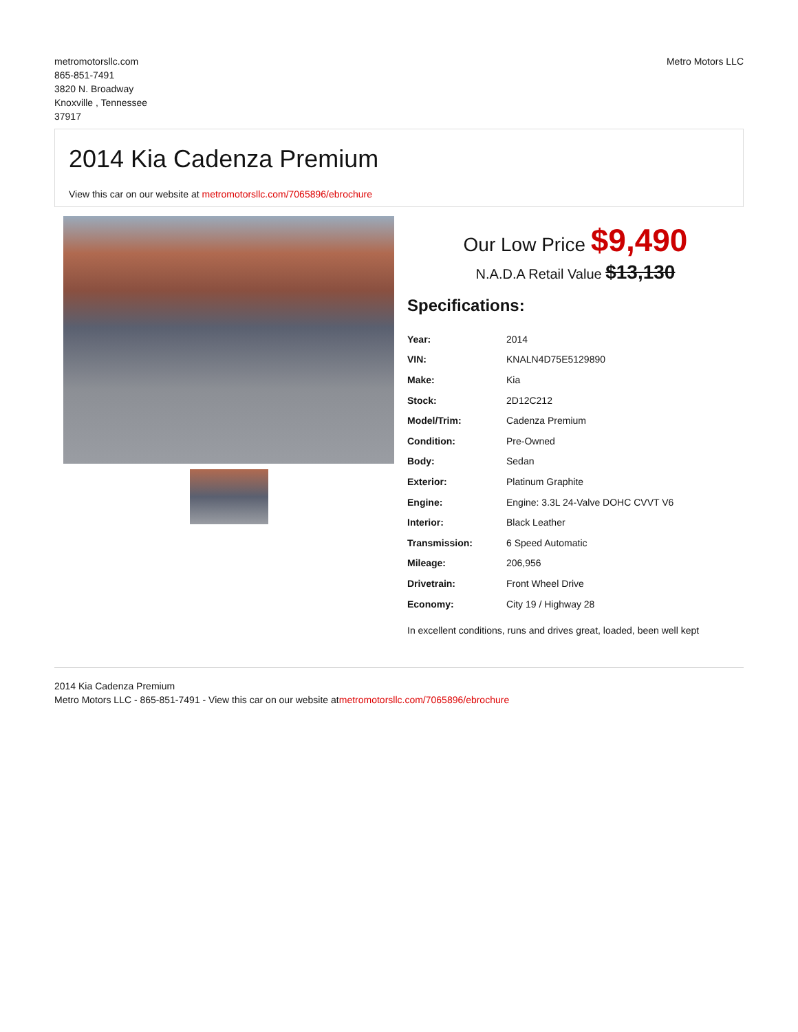metromotorsllc.com
865-851-7491
3820 N. Broadway
Knoxville , Tennessee
37917
Metro Motors LLC
2014 Kia Cadenza Premium
View this car on our website at metromotorsllc.com/7065896/ebrochure
Our Low Price $9,490
N.A.D.A Retail Value $13,130
Specifications:
| Year: | 2014 |
| VIN: | KNALN4D75E5129890 |
| Make: | Kia |
| Stock: | 2D12C212 |
| Model/Trim: | Cadenza Premium |
| Condition: | Pre-Owned |
| Body: | Sedan |
| Exterior: | Platinum Graphite |
| Engine: | Engine: 3.3L 24-Valve DOHC CVVT V6 |
| Interior: | Black Leather |
| Transmission: | 6 Speed Automatic |
| Mileage: | 206,956 |
| Drivetrain: | Front Wheel Drive |
| Economy: | City 19 / Highway 28 |
In excellent conditions, runs and drives great, loaded, been well kept
2014 Kia Cadenza Premium
Metro Motors LLC - 865-851-7491 - View this car on our website atmetromotorsllc.com/7065896/ebrochure